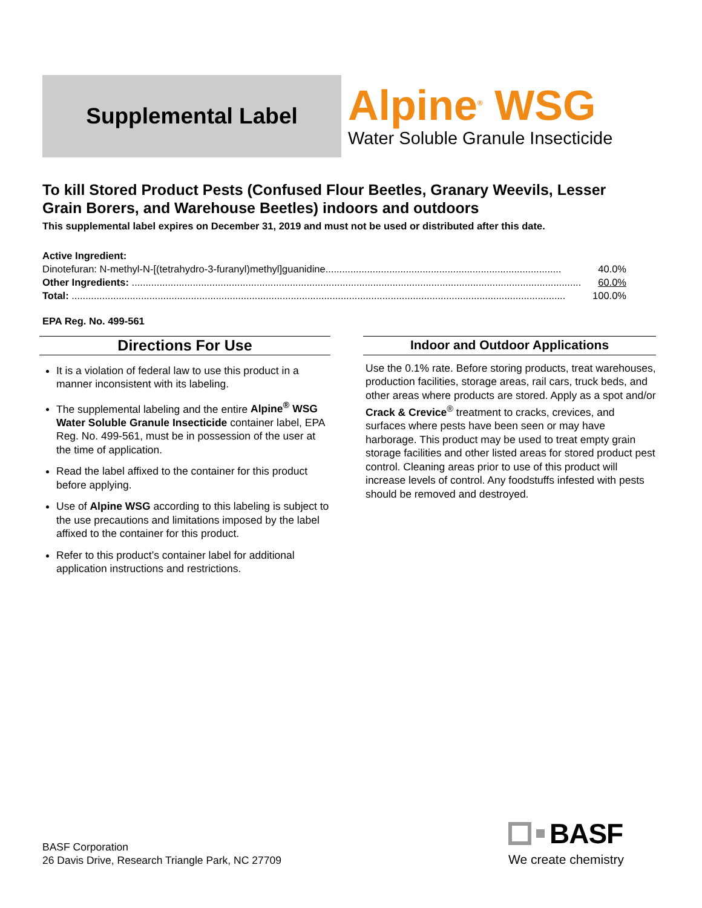Supplemental Label
Alpine<sup>®</sup> WSG
Water Soluble Granule Insecticide
To kill Stored Product Pests (Confused Flour Beetles, Granary Weevils, Lesser Grain Borers, and Warehouse Beetles) indoors and outdoors
This supplemental label expires on December 31, 2019 and must not be used or distributed after this date.
Active Ingredient:
Dinotefuran: N-methyl-N-[(tetrahydro-3-furanyl)methyl]guanidine..................................................................................... 40.0%
Other Ingredients: .................................................................................................................................................................. 60.0%
Total: .................................................................................................................................................................................. 100.0%
EPA Reg. No. 499-561
Directions For Use
It is a violation of federal law to use this product in a manner inconsistent with its labeling.
The supplemental labeling and the entire Alpine<sup>®</sup> WSG Water Soluble Granule Insecticide container label, EPA Reg. No. 499-561, must be in possession of the user at the time of application.
Read the label affixed to the container for this product before applying.
Use of Alpine WSG according to this labeling is subject to the use precautions and limitations imposed by the label affixed to the container for this product.
Refer to this product’s container label for additional application instructions and restrictions.
Indoor and Outdoor Applications
Use the 0.1% rate. Before storing products, treat warehouses, production facilities, storage areas, rail cars, truck beds, and other areas where products are stored. Apply as a spot and/or Crack & Crevice<sup>®</sup> treatment to cracks, crevices, and surfaces where pests have been seen or may have harborage. This product may be used to treat empty grain storage facilities and other listed areas for stored product pest control. Cleaning areas prior to use of this product will increase levels of control. Any foodstuffs infested with pests should be removed and destroyed.
BASF Corporation
26 Davis Drive, Research Triangle Park, NC 27709
BASF
We create chemistry